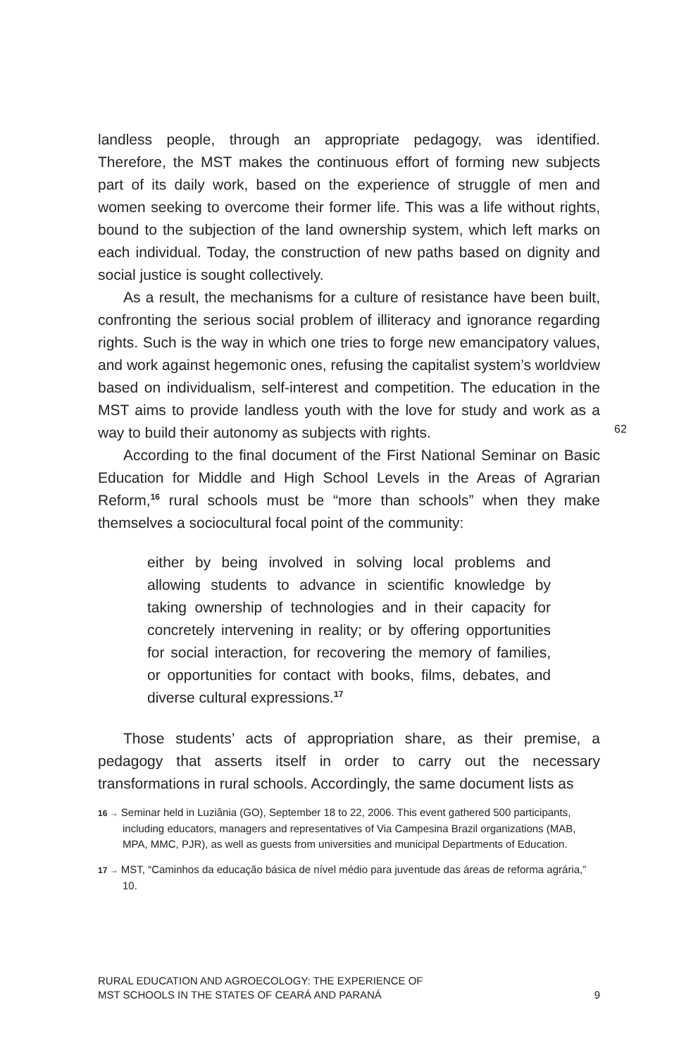landless people, through an appropriate pedagogy, was identified. Therefore, the MST makes the continuous effort of forming new subjects part of its daily work, based on the experience of struggle of men and women seeking to overcome their former life. This was a life without rights, bound to the subjection of the land ownership system, which left marks on each individual. Today, the construction of new paths based on dignity and social justice is sought collectively.
As a result, the mechanisms for a culture of resistance have been built, confronting the serious social problem of illiteracy and ignorance regarding rights. Such is the way in which one tries to forge new emancipatory values, and work against hegemonic ones, refusing the capitalist system’s worldview based on individualism, self-interest and competition. The education in the MST aims to provide landless youth with the love for study and work as a way to build their autonomy as subjects with rights.
According to the final document of the First National Seminar on Basic Education for Middle and High School Levels in the Areas of Agrarian Reform,<sup>16</sup> rural schools must be “more than schools” when they make themselves a sociocultural focal point of the community:
either by being involved in solving local problems and allowing students to advance in scientific knowledge by taking ownership of technologies and in their capacity for concretely intervening in reality; or by offering opportunities for social interaction, for recovering the memory of families, or opportunities for contact with books, films, debates, and diverse cultural expressions.<sup>17</sup>
Those students’ acts of appropriation share, as their premise, a pedagogy that asserts itself in order to carry out the necessary transformations in rural schools. Accordingly, the same document lists as
16 → Seminar held in Luziânia (GO), September 18 to 22, 2006. This event gathered 500 participants, including educators, managers and representatives of Via Campesina Brazil organizations (MAB, MPA, MMC, PJR), as well as guests from universities and municipal Departments of Education.
17 → MST, “Caminhos da educação básica de nível médio para juventude das áreas de reforma agrária,” 10.
62
RURAL EDUCATION AND AGROECOLOGY: THE EXPERIENCE OF
MST SCHOOLS IN THE STATES OF CEARÁ AND PARANÁ
9